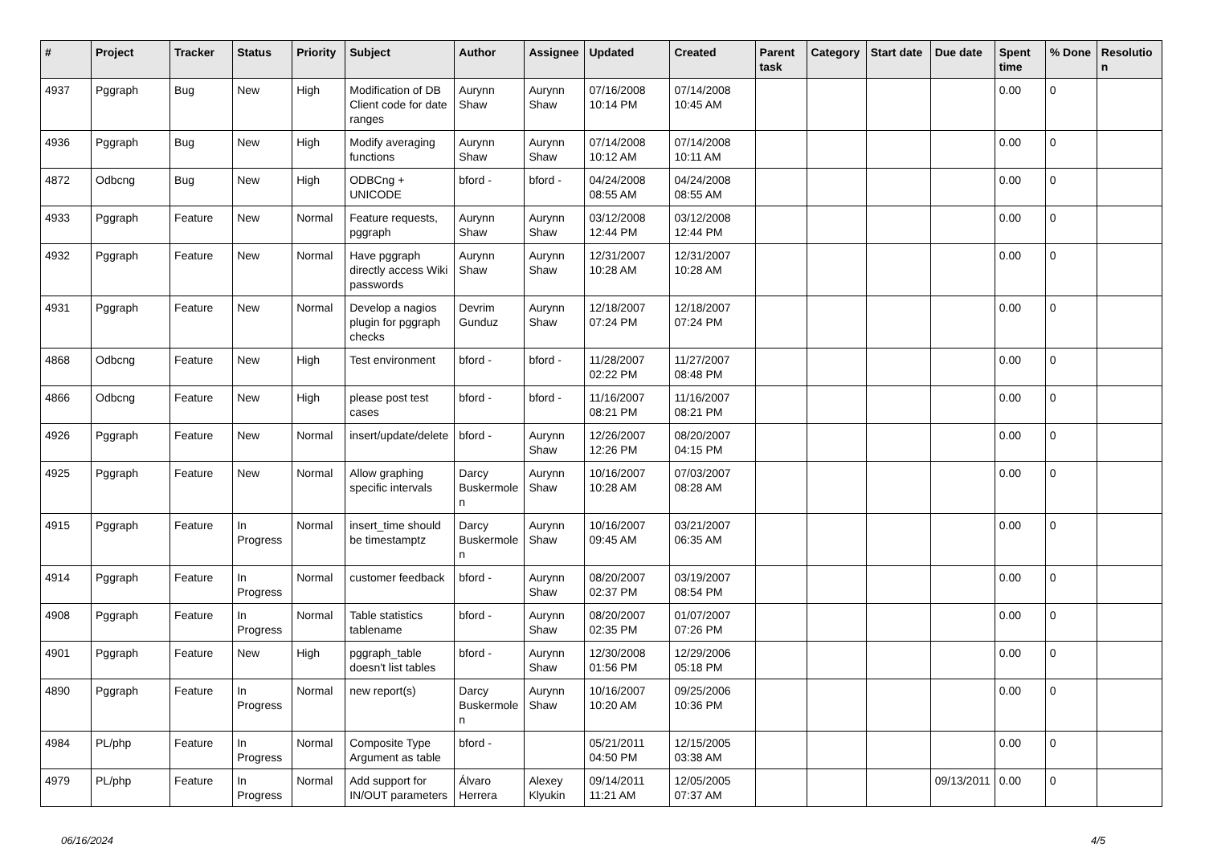| # | Project | Tracker | Status | Priority | Subject | Author | Assignee | Updated | Created | Parent task | Category | Start date | Due date | Spent time | % Done | Resolution |
| --- | --- | --- | --- | --- | --- | --- | --- | --- | --- | --- | --- | --- | --- | --- | --- | --- |
| 4937 | Pggraph | Bug | New | High | Modification of DB Client code for date ranges | Aurynn Shaw | Aurynn Shaw | 07/16/2008 10:14 PM | 07/14/2008 10:45 AM | | | | | 0.00 | 0 | |
| 4936 | Pggraph | Bug | New | High | Modify averaging functions | Aurynn Shaw | Aurynn Shaw | 07/14/2008 10:12 AM | 07/14/2008 10:11 AM | | | | | 0.00 | 0 | |
| 4872 | Odbcng | Bug | New | High | ODBCng + UNICODE | bford - | bford - | 04/24/2008 08:55 AM | 04/24/2008 08:55 AM | | | | | 0.00 | 0 | |
| 4933 | Pggraph | Feature | New | Normal | Feature requests, pggraph | Aurynn Shaw | Aurynn Shaw | 03/12/2008 12:44 PM | 03/12/2008 12:44 PM | | | | | 0.00 | 0 | |
| 4932 | Pggraph | Feature | New | Normal | Have pggraph directly access Wiki passwords | Aurynn Shaw | Aurynn Shaw | 12/31/2007 10:28 AM | 12/31/2007 10:28 AM | | | | | 0.00 | 0 | |
| 4931 | Pggraph | Feature | New | Normal | Develop a nagios plugin for pggraph checks | Devrim Gunduz | Aurynn Shaw | 12/18/2007 07:24 PM | 12/18/2007 07:24 PM | | | | | 0.00 | 0 | |
| 4868 | Odbcng | Feature | New | High | Test environment | bford - | bford - | 11/28/2007 02:22 PM | 11/27/2007 08:48 PM | | | | | 0.00 | 0 | |
| 4866 | Odbcng | Feature | New | High | please post test cases | bford - | bford - | 11/16/2007 08:21 PM | 11/16/2007 08:21 PM | | | | | 0.00 | 0 | |
| 4926 | Pggraph | Feature | New | Normal | insert/update/delete | bford - | Aurynn Shaw | 12/26/2007 12:26 PM | 08/20/2007 04:15 PM | | | | | 0.00 | 0 | |
| 4925 | Pggraph | Feature | New | Normal | Allow graphing specific intervals | Darcy Buskermolen | Aurynn Shaw | 10/16/2007 10:28 AM | 07/03/2007 08:28 AM | | | | | 0.00 | 0 | |
| 4915 | Pggraph | Feature | In Progress | Normal | insert_time should be timestamptz | Darcy Buskermolen | Aurynn Shaw | 10/16/2007 09:45 AM | 03/21/2007 06:35 AM | | | | | 0.00 | 0 | |
| 4914 | Pggraph | Feature | In Progress | Normal | customer feedback | bford - | Aurynn Shaw | 08/20/2007 02:37 PM | 03/19/2007 08:54 PM | | | | | 0.00 | 0 | |
| 4908 | Pggraph | Feature | In Progress | Normal | Table statistics tablename | bford - | Aurynn Shaw | 08/20/2007 02:35 PM | 01/07/2007 07:26 PM | | | | | 0.00 | 0 | |
| 4901 | Pggraph | Feature | New | High | pggraph_table doesn't list tables | bford - | Aurynn Shaw | 12/30/2008 01:56 PM | 12/29/2006 05:18 PM | | | | | 0.00 | 0 | |
| 4890 | Pggraph | Feature | In Progress | Normal | new report(s) | Darcy Buskermolen | Aurynn Shaw | 10/16/2007 10:20 AM | 09/25/2006 10:36 PM | | | | | 0.00 | 0 | |
| 4984 | PL/php | Feature | In Progress | Normal | Composite Type Argument as table | bford - | | 05/21/2011 04:50 PM | 12/15/2005 03:38 AM | | | | | 0.00 | 0 | |
| 4979 | PL/php | Feature | In Progress | Normal | Add support for IN/OUT parameters | Álvaro Herrera | Alexey Klyukin | 09/14/2011 11:21 AM | 12/05/2005 07:37 AM | | | | 09/13/2011 | 0.00 | 0 | |
06/16/2024 4/5